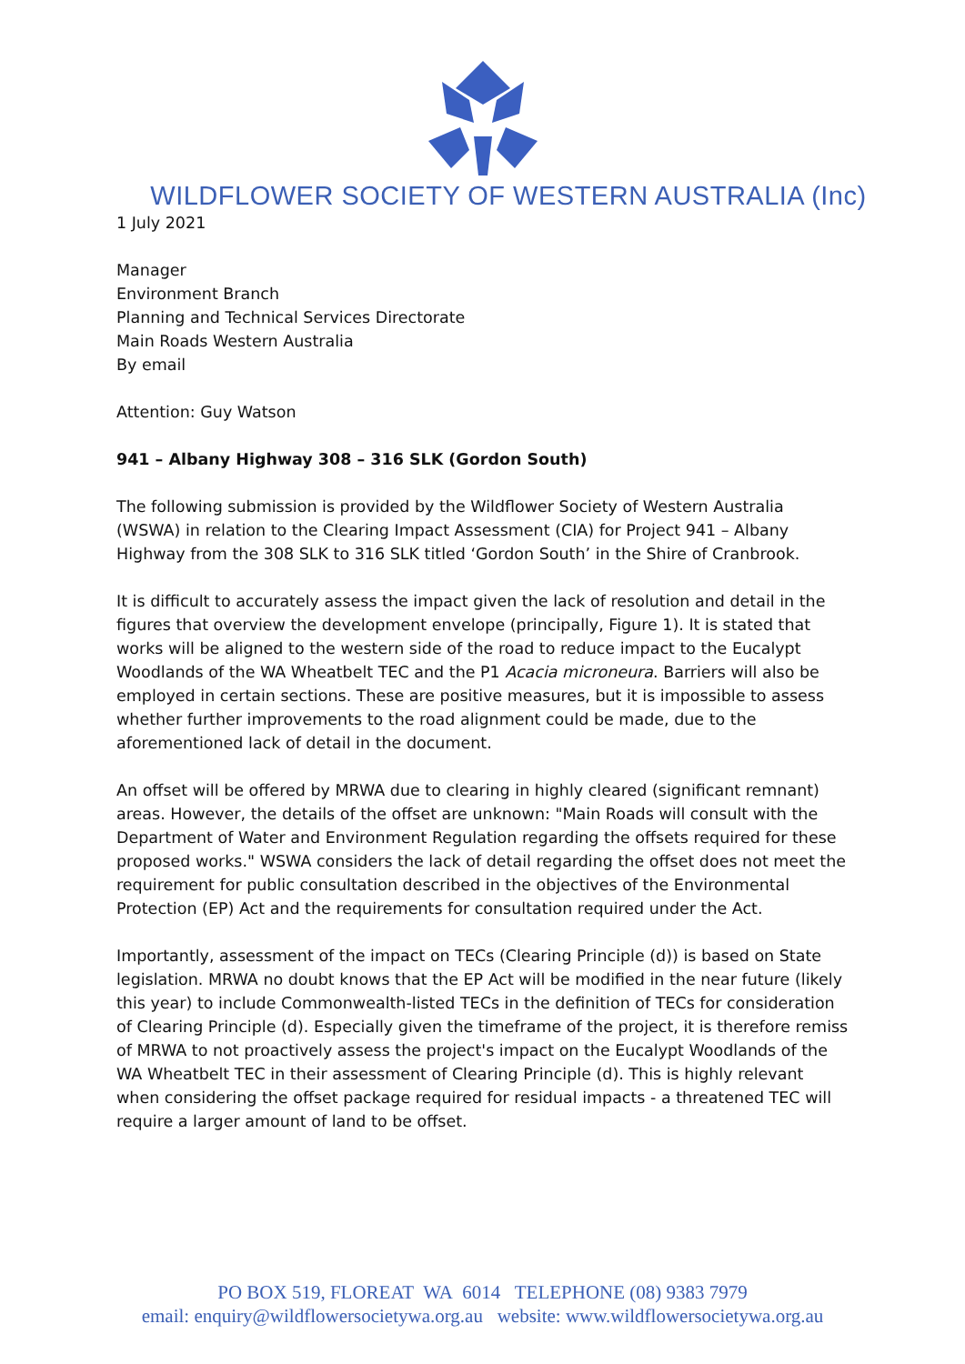WILDFLOWER SOCIETY OF WESTERN AUSTRALIA (Inc)
1 July 2021
Manager
Environment Branch
Planning and Technical Services Directorate
Main Roads Western Australia
By email
Attention: Guy Watson
941 – Albany Highway 308 – 316 SLK (Gordon South)
The following submission is provided by the Wildflower Society of Western Australia (WSWA) in relation to the Clearing Impact Assessment (CIA) for Project 941 – Albany Highway from the 308 SLK to 316 SLK titled ‘Gordon South’ in the Shire of Cranbrook.
It is difficult to accurately assess the impact given the lack of resolution and detail in the figures that overview the development envelope (principally, Figure 1). It is stated that works will be aligned to the western side of the road to reduce impact to the Eucalypt Woodlands of the WA Wheatbelt TEC and the P1 Acacia microneura. Barriers will also be employed in certain sections. These are positive measures, but it is impossible to assess whether further improvements to the road alignment could be made, due to the aforementioned lack of detail in the document.
An offset will be offered by MRWA due to clearing in highly cleared (significant remnant) areas. However, the details of the offset are unknown: "Main Roads will consult with the Department of Water and Environment Regulation regarding the offsets required for these proposed works." WSWA considers the lack of detail regarding the offset does not meet the requirement for public consultation described in the objectives of the Environmental Protection (EP) Act and the requirements for consultation required under the Act.
Importantly, assessment of the impact on TECs (Clearing Principle (d)) is based on State legislation. MRWA no doubt knows that the EP Act will be modified in the near future (likely this year) to include Commonwealth-listed TECs in the definition of TECs for consideration of Clearing Principle (d). Especially given the timeframe of the project, it is therefore remiss of MRWA to not proactively assess the project's impact on the Eucalypt Woodlands of the WA Wheatbelt TEC in their assessment of Clearing Principle (d). This is highly relevant when considering the offset package required for residual impacts - a threatened TEC will require a larger amount of land to be offset.
PO BOX 519, FLOREAT WA 6014 TELEPHONE (08) 9383 7979
email: enquiry@wildflowersocietywa.org.au website: www.wildflowersocietywa.org.au